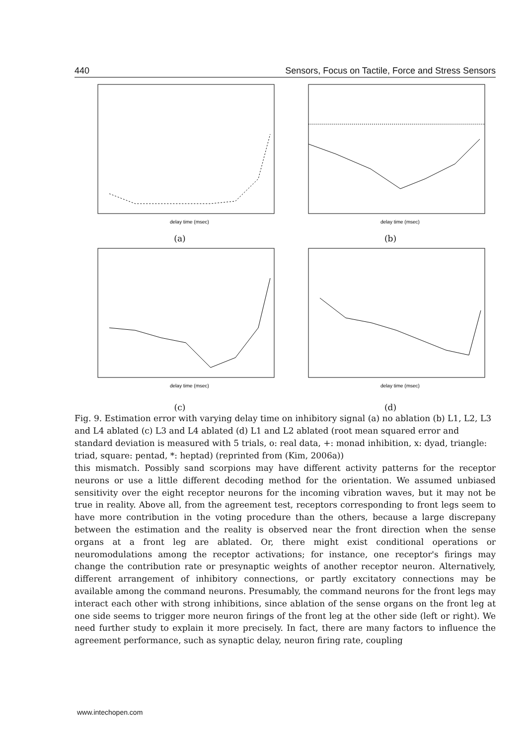440 Sensors, Focus on Tactile, Force and Stress Sensors
delay time (msec)
(a)
delay time (msec)
(b)
delay time (msec)
(c)
delay time (msec)
(d)
Fig. 9. Estimation error with varying delay time on inhibitory signal (a) no ablation (b) L1, L2, L3 and L4 ablated (c) L3 and L4 ablated (d) L1 and L2 ablated (root mean squared error and standard deviation is measured with 5 trials, o: real data, +: monad inhibition, x: dyad, triangle: triad, square: pentad, *: heptad) (reprinted from (Kim, 2006a))
this mismatch. Possibly sand scorpions may have different activity patterns for the receptor neurons or use a little different decoding method for the orientation. We assumed unbiased sensitivity over the eight receptor neurons for the incoming vibration waves, but it may not be true in reality. Above all, from the agreement test, receptors corresponding to front legs seem to have more contribution in the voting procedure than the others, because a large discrepany between the estimation and the reality is observed near the front direction when the sense organs at a front leg are ablated. Or, there might exist conditional operations or neuromodulations among the receptor activations; for instance, one receptor's firings may change the contribution rate or presynaptic weights of another receptor neuron. Alternatively, different arrangement of inhibitory connections, or partly excitatory connections may be available among the command neurons. Presumably, the command neurons for the front legs may interact each other with strong inhibitions, since ablation of the sense organs on the front leg at one side seems to trigger more neuron firings of the front leg at the other side (left or right). We need further study to explain it more precisely. In fact, there are many factors to influence the agreement performance, such as synaptic delay, neuron firing rate, coupling
www.intechopen.com